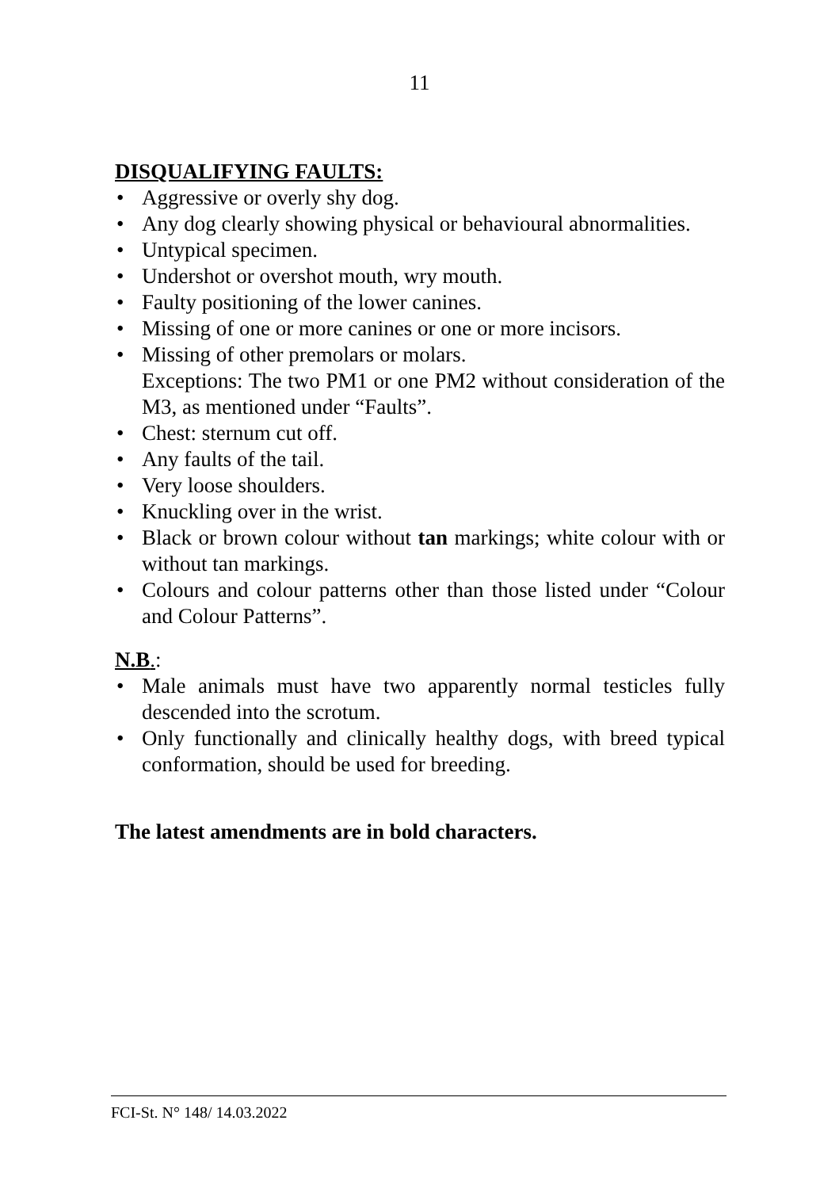11
DISQUALIFYING FAULTS:
• Aggressive or overly shy dog.
• Any dog clearly showing physical or behavioural abnormalities.
• Untypical specimen.
• Undershot or overshot mouth, wry mouth.
• Faulty positioning of the lower canines.
• Missing of one or more canines or one or more incisors.
• Missing of other premolars or molars.
Exceptions: The two PM1 or one PM2 without consideration of the M3, as mentioned under “Faults”.
• Chest: sternum cut off.
• Any faults of the tail.
• Very loose shoulders.
• Knuckling over in the wrist.
• Black or brown colour without tan markings; white colour with or without tan markings.
• Colours and colour patterns other than those listed under “Colour and Colour Patterns”.
N.B.:
• Male animals must have two apparently normal testicles fully descended into the scrotum.
• Only functionally and clinically healthy dogs, with breed typical conformation, should be used for breeding.
The latest amendments are in bold characters.
FCI-St. N° 148/ 14.03.2022